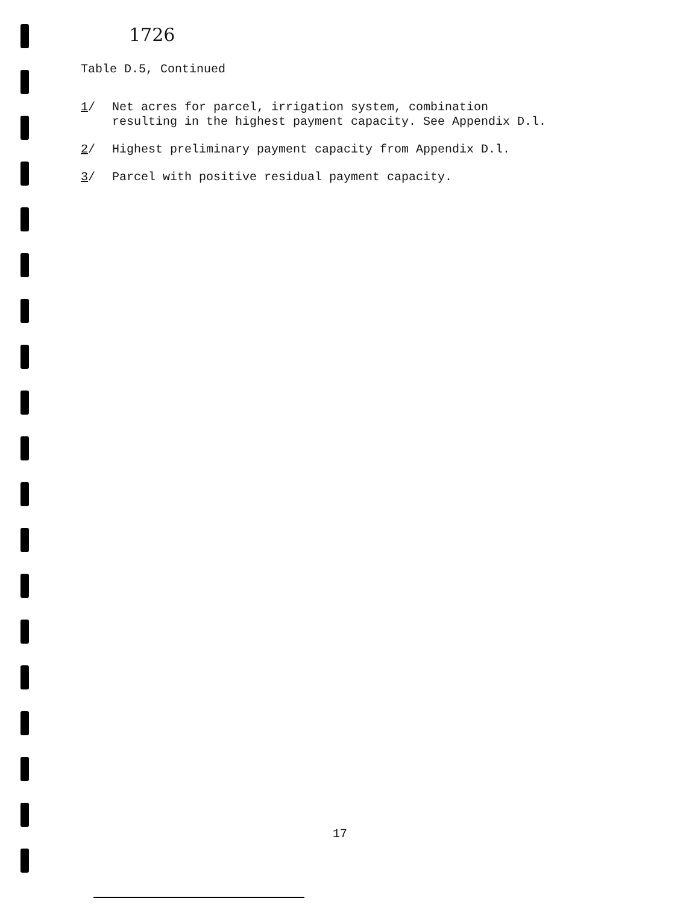1726
Table D.5, Continued
1/ Net acres for parcel, irrigation system, combination
resulting in the highest payment capacity. See Appendix D.l.
2/ Highest preliminary payment capacity from Appendix D.l.
3/ Parcel with positive residual payment capacity.
17